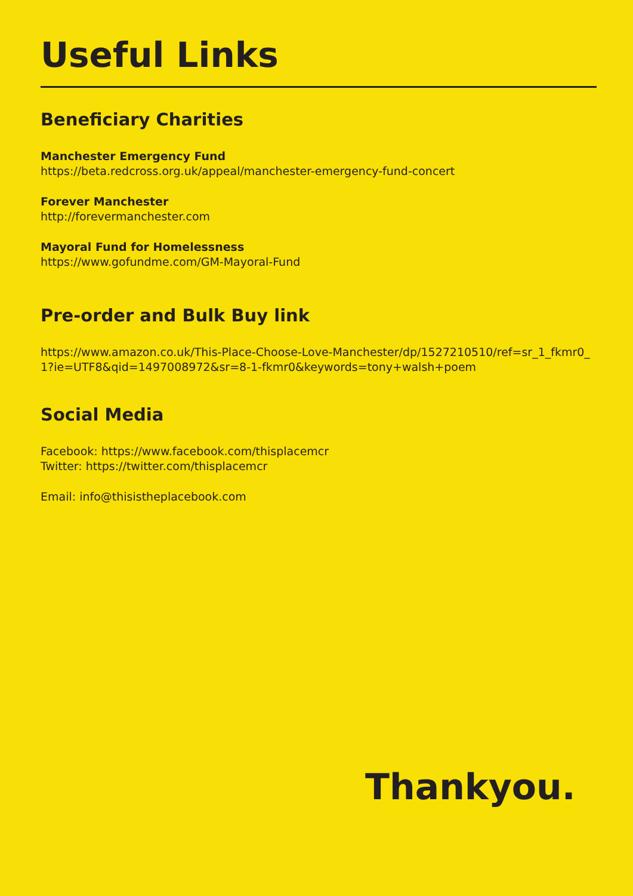Useful Links
Beneficiary Charities
Manchester Emergency Fund
https://beta.redcross.org.uk/appeal/manchester-emergency-fund-concert
Forever Manchester
http://forevermanchester.com
Mayoral Fund for Homelessness
https://www.gofundme.com/GM-Mayoral-Fund
Pre-order and Bulk Buy link
https://www.amazon.co.uk/This-Place-Choose-Love-Manchester/dp/1527210510/ref=sr_1_fkmr0_1?ie=UTF8&qid=1497008972&sr=8-1-fkmr0&keywords=tony+walsh+poem
Social Media
Facebook: https://www.facebook.com/thisplacemcr
Twitter: https://twitter.com/thisplacemcr
Email: info@thisistheplacebook.com
Thankyou.